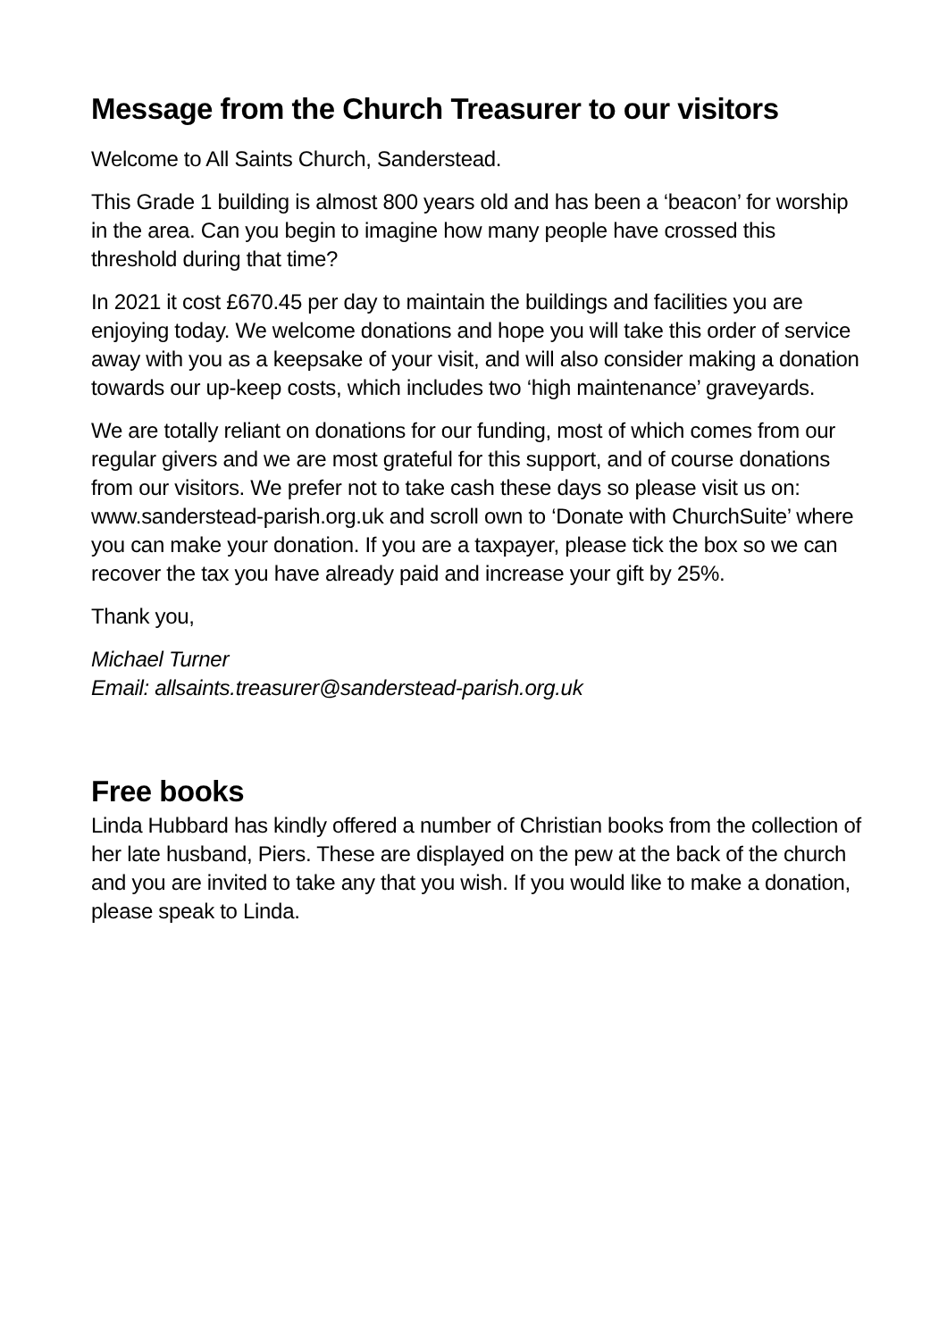Message from the Church Treasurer to our visitors
Welcome to All Saints Church, Sanderstead.
This Grade 1 building is almost 800 years old and has been a ‘beacon’ for worship in the area. Can you begin to imagine how many people have crossed this threshold during that time?
In 2021 it cost £670.45 per day to maintain the buildings and facilities you are enjoying today. We welcome donations and hope you will take this order of service away with you as a keepsake of your visit, and will also consider making a donation towards our up-keep costs, which includes two ‘high maintenance’ graveyards.
We are totally reliant on donations for our funding, most of which comes from our regular givers and we are most grateful for this support, and of course donations from our visitors. We prefer not to take cash these days so please visit us on: www.sanderstead-parish.org.uk and scroll own to ‘Donate with ChurchSuite’ where you can make your donation. If you are a taxpayer, please tick the box so we can recover the tax you have already paid and increase your gift by 25%.
Thank you,
Michael Turner
Email: allsaints.treasurer@sanderstead-parish.org.uk
Free books
Linda Hubbard has kindly offered a number of Christian books from the collection of her late husband, Piers. These are displayed on the pew at the back of the church and you are invited to take any that you wish. If you would like to make a donation, please speak to Linda.